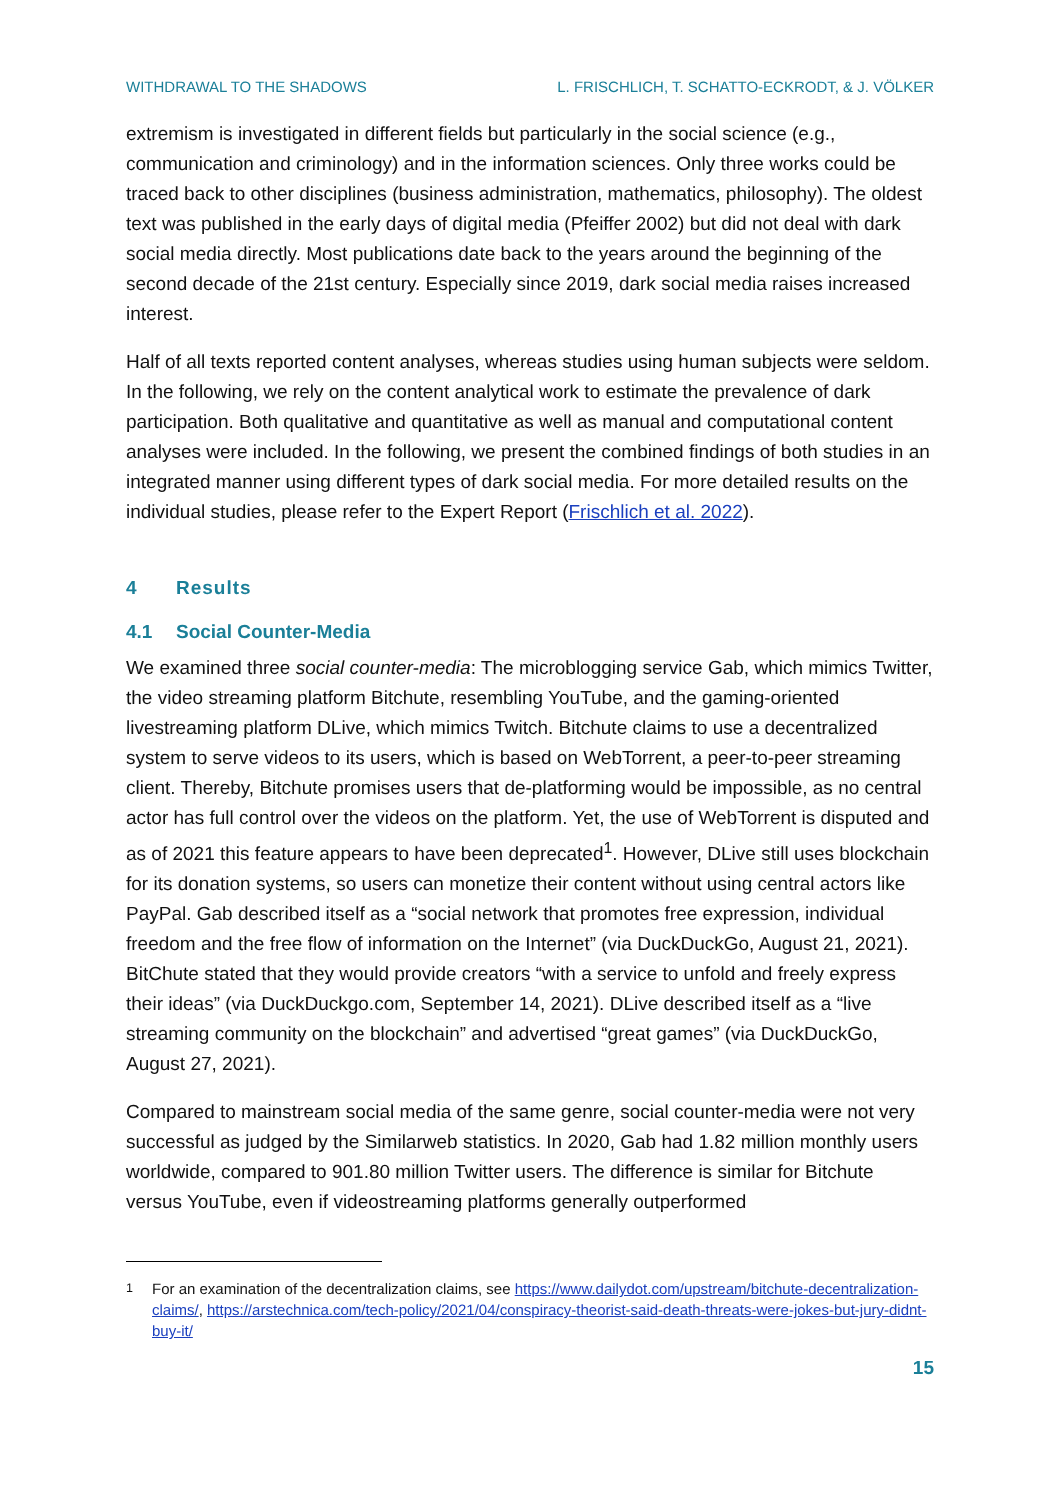WITHDRAWAL TO THE SHADOWS L. FRISCHLICH, T. SCHATTO-ECKRODT, & J. VÖLKER
extremism is investigated in different fields but particularly in the social science (e.g., communication and criminology) and in the information sciences. Only three works could be traced back to other disciplines (business administration, mathematics, philosophy). The oldest text was published in the early days of digital media (Pfeiffer 2002) but did not deal with dark social media directly. Most publications date back to the years around the beginning of the second decade of the 21st century. Especially since 2019, dark social media raises increased interest.
Half of all texts reported content analyses, whereas studies using human subjects were seldom. In the following, we rely on the content analytical work to estimate the prevalence of dark participation. Both qualitative and quantitative as well as manual and computational content analyses were included. In the following, we present the combined findings of both studies in an integrated manner using different types of dark social media. For more detailed results on the individual studies, please refer to the Expert Report (Frischlich et al. 2022).
4 Results
4.1 Social Counter-Media
We examined three social counter-media: The microblogging service Gab, which mimics Twitter, the video streaming platform Bitchute, resembling YouTube, and the gaming-oriented livestreaming platform DLive, which mimics Twitch. Bitchute claims to use a decentralized system to serve videos to its users, which is based on WebTorrent, a peer-to-peer streaming client. Thereby, Bitchute promises users that de-platforming would be impossible, as no central actor has full control over the videos on the platform. Yet, the use of WebTorrent is disputed and as of 2021 this feature appears to have been deprecated<sup>1</sup>. However, DLive still uses blockchain for its donation systems, so users can monetize their content without using central actors like PayPal. Gab described itself as a “social network that promotes free expression, individual freedom and the free flow of information on the Internet” (via DuckDuckGo, August 21, 2021). BitChute stated that they would provide creators “with a service to unfold and freely express their ideas” (via DuckDuckgo.com, September 14, 2021). DLive described itself as a “live streaming community on the blockchain” and advertised “great games” (via DuckDuckGo, August 27, 2021).
Compared to mainstream social media of the same genre, social counter-media were not very successful as judged by the Similarweb statistics. In 2020, Gab had 1.82 million monthly users worldwide, compared to 901.80 million Twitter users. The difference is similar for Bitchute versus YouTube, even if videostreaming platforms generally outperformed
<sup>1</sup> For an examination of the decentralization claims, see https://www.dailydot.com/upstream/bitchute-decentralization-claims/, https://arstechnica.com/tech-policy/2021/04/conspiracy-theorist-said-death-threats-were-jokes-but-jury-didnt-buy-it/
15